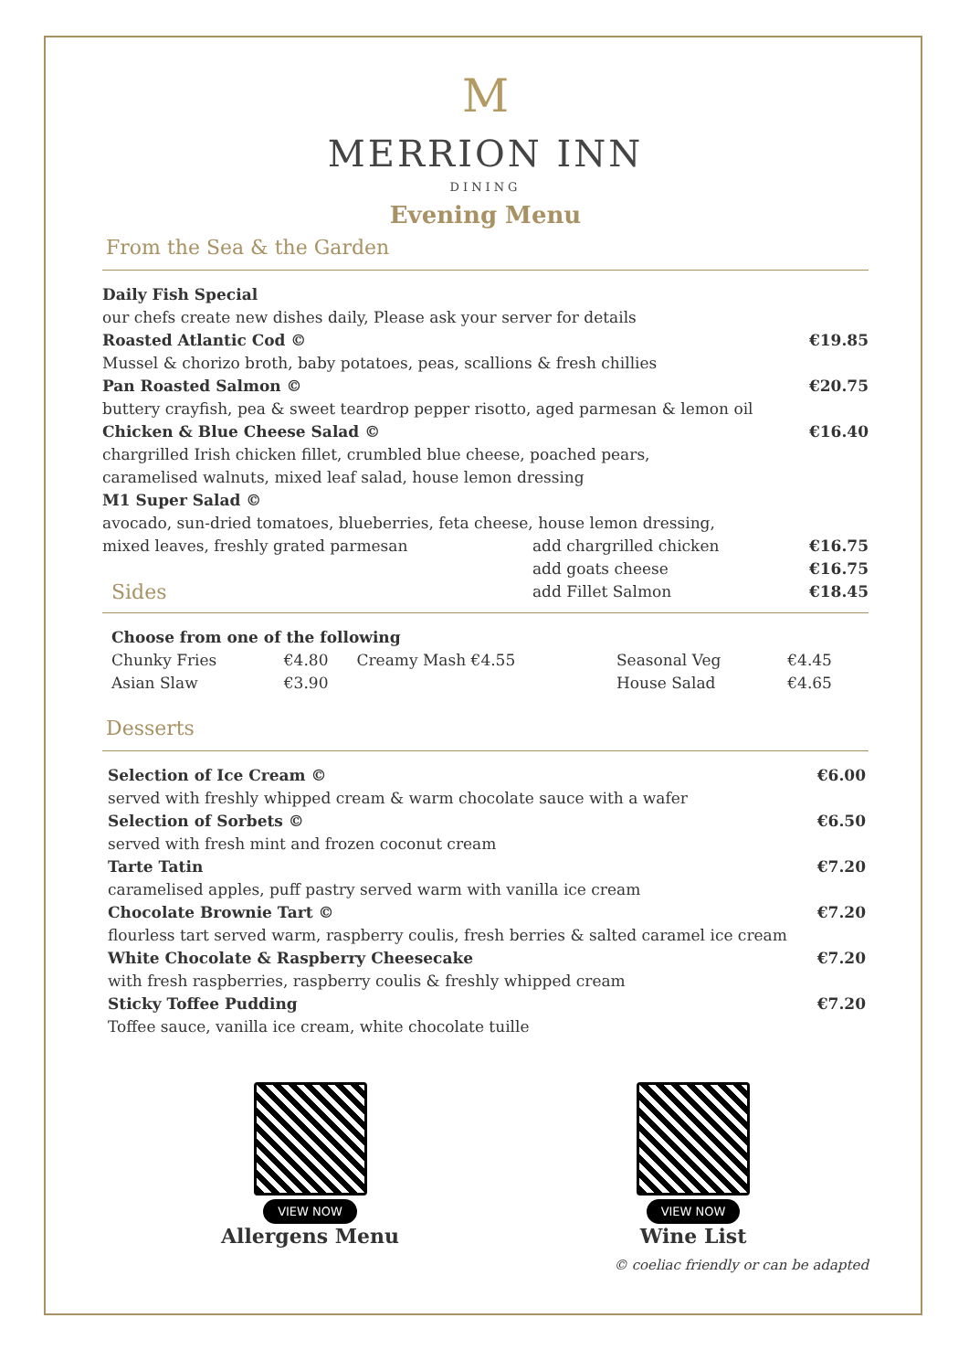M
MERRION INN
DINING
Evening Menu
From the Sea & the Garden
| Daily Fish Special | | |
| our chefs create new dishes daily, Please ask your server for details | | |
| Roasted Atlantic Cod © | | €19.85 |
| Mussel & chorizo broth, baby potatoes, peas, scallions & fresh chillies | | |
| Pan Roasted Salmon © | | €20.75 |
| buttery crayfish, pea & sweet teardrop pepper risotto, aged parmesan & lemon oil | | |
| Chicken & Blue Cheese Salad © | | €16.40 |
| chargrilled Irish chicken fillet, crumbled blue cheese, poached pears, caramelised walnuts, mixed leaf salad, house lemon dressing | | |
| M1 Super Salad © | | |
| avocado, sun-dried tomatoes, blueberries, feta cheese, house lemon dressing, | | |
| mixed leaves, freshly grated parmesan | add chargrilled chicken | €16.75 |
| | add goats cheese | €16.75 |
| Sides | add Fillet Salmon | €18.45 |
| Choose from one of the following | | | | |
| Chunky Fries | €4.80 | Creamy Mash €4.55 | Seasonal Veg | €4.45 |
| Asian Slaw | €3.90 | | House Salad | €4.65 |
Desserts
| Selection of Ice Cream © | €6.00 |
| served with freshly whipped cream & warm chocolate sauce with a wafer | |
| Selection of Sorbets © | €6.50 |
| served with fresh mint and frozen coconut cream | |
| Tarte Tatin | €7.20 |
| caramelised apples, puff pastry served warm with vanilla ice cream | |
| Chocolate Brownie Tart © | €7.20 |
| flourless tart served warm, raspberry coulis, fresh berries & salted caramel ice cream | |
| White Chocolate & Raspberry Cheesecake | €7.20 |
| with fresh raspberries, raspberry coulis & freshly whipped cream | |
| Sticky Toffee Pudding | €7.20 |
| Toffee sauce, vanilla ice cream, white chocolate tuille | |
VIEW NOW
Allergens Menu
VIEW NOW
Wine List
© coeliac friendly or can be adapted